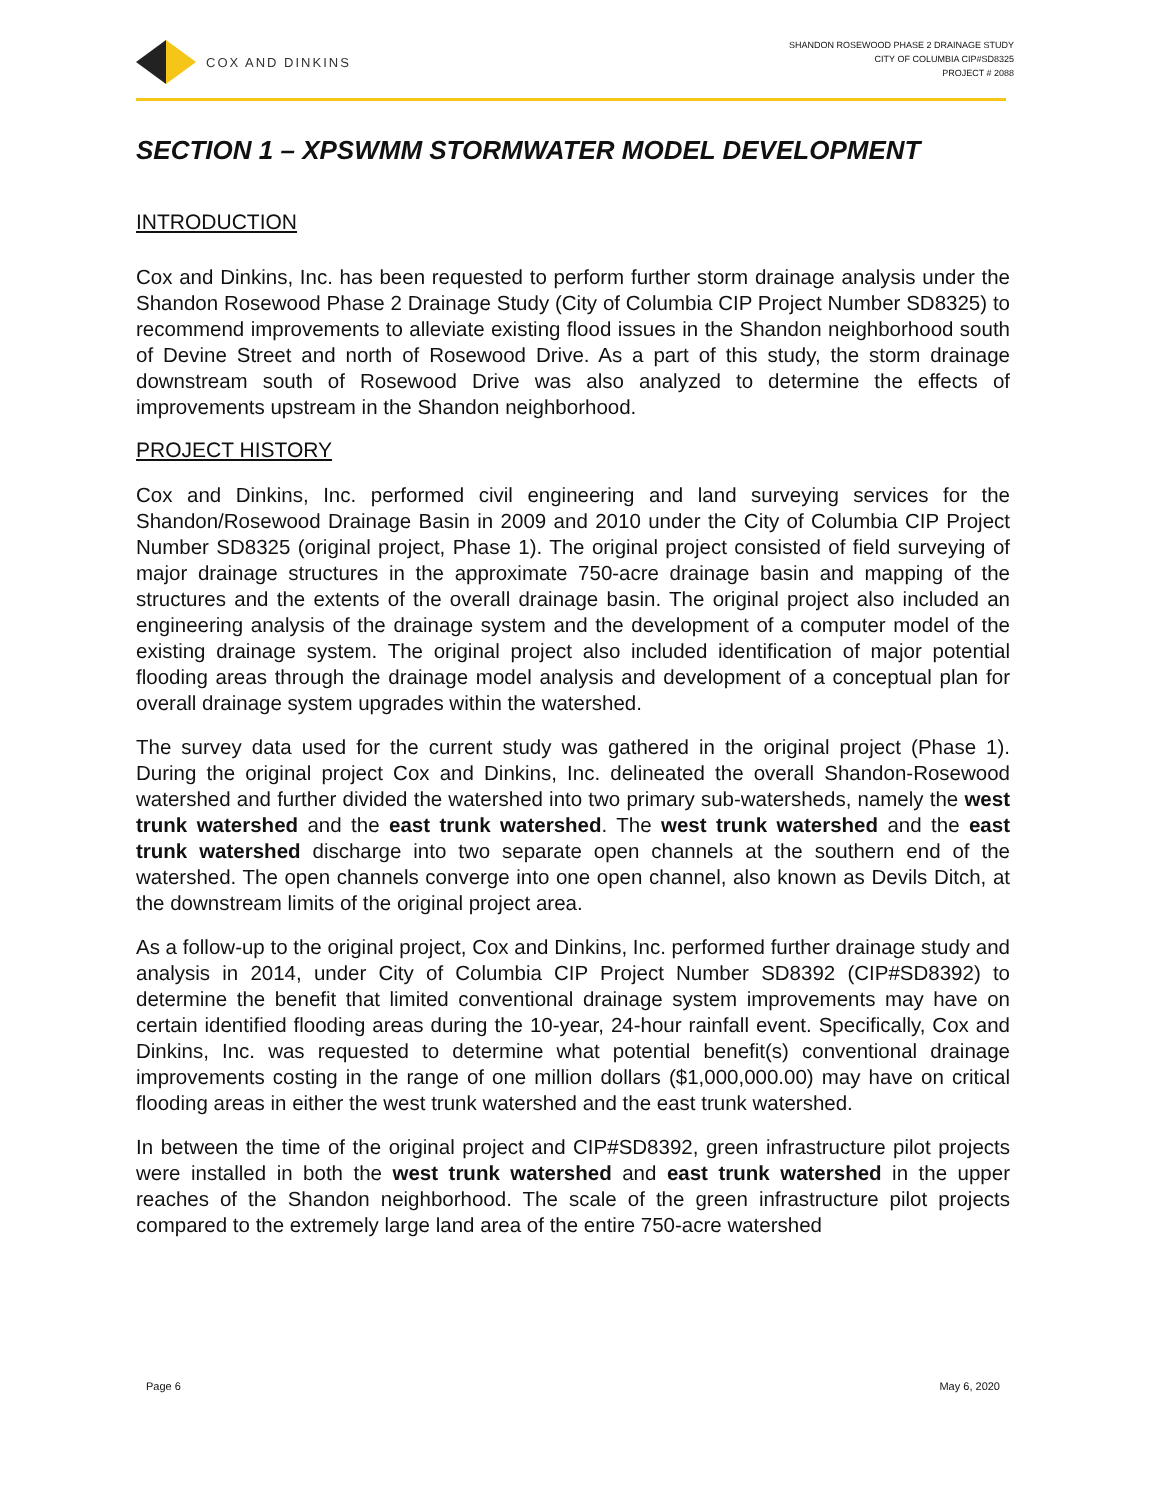COX AND DINKINS
SHANDON ROSEWOOD PHASE 2 DRAINAGE STUDY
CITY OF COLUMBIA CIP#SD8325
PROJECT # 2088
SECTION 1 – XPSWMM STORMWATER MODEL DEVELOPMENT
INTRODUCTION
Cox and Dinkins, Inc. has been requested to perform further storm drainage analysis under the Shandon Rosewood Phase 2 Drainage Study (City of Columbia CIP Project Number SD8325) to recommend improvements to alleviate existing flood issues in the Shandon neighborhood south of Devine Street and north of Rosewood Drive. As a part of this study, the storm drainage downstream south of Rosewood Drive was also analyzed to determine the effects of improvements upstream in the Shandon neighborhood.
PROJECT HISTORY
Cox and Dinkins, Inc. performed civil engineering and land surveying services for the Shandon/Rosewood Drainage Basin in 2009 and 2010 under the City of Columbia CIP Project Number SD8325 (original project, Phase 1). The original project consisted of field surveying of major drainage structures in the approximate 750-acre drainage basin and mapping of the structures and the extents of the overall drainage basin. The original project also included an engineering analysis of the drainage system and the development of a computer model of the existing drainage system. The original project also included identification of major potential flooding areas through the drainage model analysis and development of a conceptual plan for overall drainage system upgrades within the watershed.
The survey data used for the current study was gathered in the original project (Phase 1). During the original project Cox and Dinkins, Inc. delineated the overall Shandon-Rosewood watershed and further divided the watershed into two primary sub-watersheds, namely the west trunk watershed and the east trunk watershed. The west trunk watershed and the east trunk watershed discharge into two separate open channels at the southern end of the watershed. The open channels converge into one open channel, also known as Devils Ditch, at the downstream limits of the original project area.
As a follow-up to the original project, Cox and Dinkins, Inc. performed further drainage study and analysis in 2014, under City of Columbia CIP Project Number SD8392 (CIP#SD8392) to determine the benefit that limited conventional drainage system improvements may have on certain identified flooding areas during the 10-year, 24-hour rainfall event. Specifically, Cox and Dinkins, Inc. was requested to determine what potential benefit(s) conventional drainage improvements costing in the range of one million dollars ($1,000,000.00) may have on critical flooding areas in either the west trunk watershed and the east trunk watershed.
In between the time of the original project and CIP#SD8392, green infrastructure pilot projects were installed in both the west trunk watershed and east trunk watershed in the upper reaches of the Shandon neighborhood. The scale of the green infrastructure pilot projects compared to the extremely large land area of the entire 750-acre watershed
Page 6 May 6, 2020